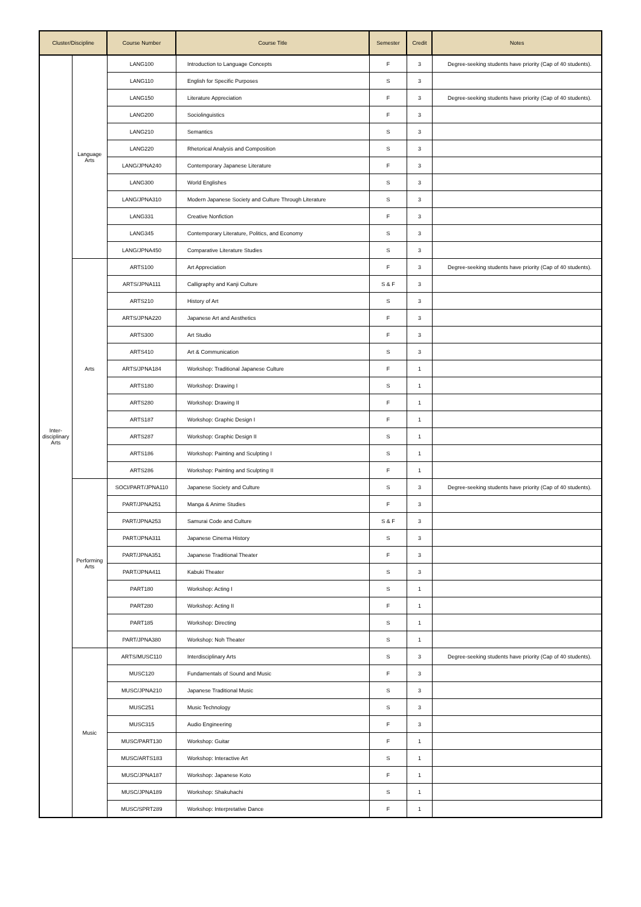| Cluster/Discipline | | Course Number | Course Title | Semester | Credit | Notes |
| --- | --- | --- | --- | --- | --- | --- |
| Inter- disciplinary Arts | Language Arts | LANG100 | Introduction to Language Concepts | F | 3 | Degree-seeking students have priority (Cap of 40 students). |
| | | LANG110 | English for Specific Purposes | S | 3 | |
| | | LANG150 | Literature Appreciation | F | 3 | Degree-seeking students have priority (Cap of 40 students). |
| | | LANG200 | Sociolinguistics | F | 3 | |
| | | LANG210 | Semantics | S | 3 | |
| | | LANG220 | Rhetorical Analysis and Composition | S | 3 | |
| | | LANG/JPNA240 | Contemporary Japanese Literature | F | 3 | |
| | | LANG300 | World Englishes | S | 3 | |
| | | LANG/JPNA310 | Modern Japanese Society and Culture Through Literature | S | 3 | |
| | | LANG331 | Creative Nonfiction | F | 3 | |
| | | LANG345 | Contemporary Literature, Politics, and Economy | S | 3 | |
| | | LANG/JPNA450 | Comparative Literature Studies | S | 3 | |
| | Arts | ARTS100 | Art Appreciation | F | 3 | Degree-seeking students have priority (Cap of 40 students). |
| | | ARTS/JPNA111 | Calligraphy and Kanji Culture | S & F | 3 | |
| | | ARTS210 | History of Art | S | 3 | |
| | | ARTS/JPNA220 | Japanese Art and Aesthetics | F | 3 | |
| | | ARTS300 | Art Studio | F | 3 | |
| | | ARTS410 | Art & Communication | S | 3 | |
| | | ARTS/JPNA184 | Workshop: Traditional Japanese Culture | F | 1 | |
| | | ARTS180 | Workshop: Drawing I | S | 1 | |
| | | ARTS280 | Workshop: Drawing II | F | 1 | |
| | | ARTS187 | Workshop: Graphic Design I | F | 1 | |
| | | ARTS287 | Workshop: Graphic Design II | S | 1 | |
| | | ARTS186 | Workshop: Painting and Sculpting I | S | 1 | |
| | | ARTS286 | Workshop: Painting and Sculpting II | F | 1 | |
| | Performing Arts | SOCI/PART/JPNA110 | Japanese Society and Culture | S | 3 | Degree-seeking students have priority (Cap of 40 students). |
| | | PART/JPNA251 | Manga & Anime Studies | F | 3 | |
| | | PART/JPNA253 | Samurai Code and Culture | S & F | 3 | |
| | | PART/JPNA311 | Japanese Cinema History | S | 3 | |
| | | PART/JPNA351 | Japanese Traditional Theater | F | 3 | |
| | | PART/JPNA411 | Kabuki Theater | S | 3 | |
| | | PART180 | Workshop: Acting I | S | 1 | |
| | | PART280 | Workshop: Acting II | F | 1 | |
| | | PART185 | Workshop: Directing | S | 1 | |
| | | PART/JPNA380 | Workshop: Noh Theater | S | 1 | |
| | Music | ARTS/MUSC110 | Interdisciplinary Arts | S | 3 | Degree-seeking students have priority (Cap of 40 students). |
| | | MUSC120 | Fundamentals of Sound and Music | F | 3 | |
| | | MUSC/JPNA210 | Japanese Traditional Music | S | 3 | |
| | | MUSC251 | Music Technology | S | 3 | |
| | | MUSC315 | Audio Engineering | F | 3 | |
| | | MUSC/PART130 | Workshop: Guitar | F | 1 | |
| | | MUSC/ARTS183 | Workshop: Interactive Art | S | 1 | |
| | | MUSC/JPNA187 | Workshop: Japanese Koto | F | 1 | |
| | | MUSC/JPNA189 | Workshop: Shakuhachi | S | 1 | |
| | | MUSC/SPRT289 | Workshop: Interpretative Dance | F | 1 | |